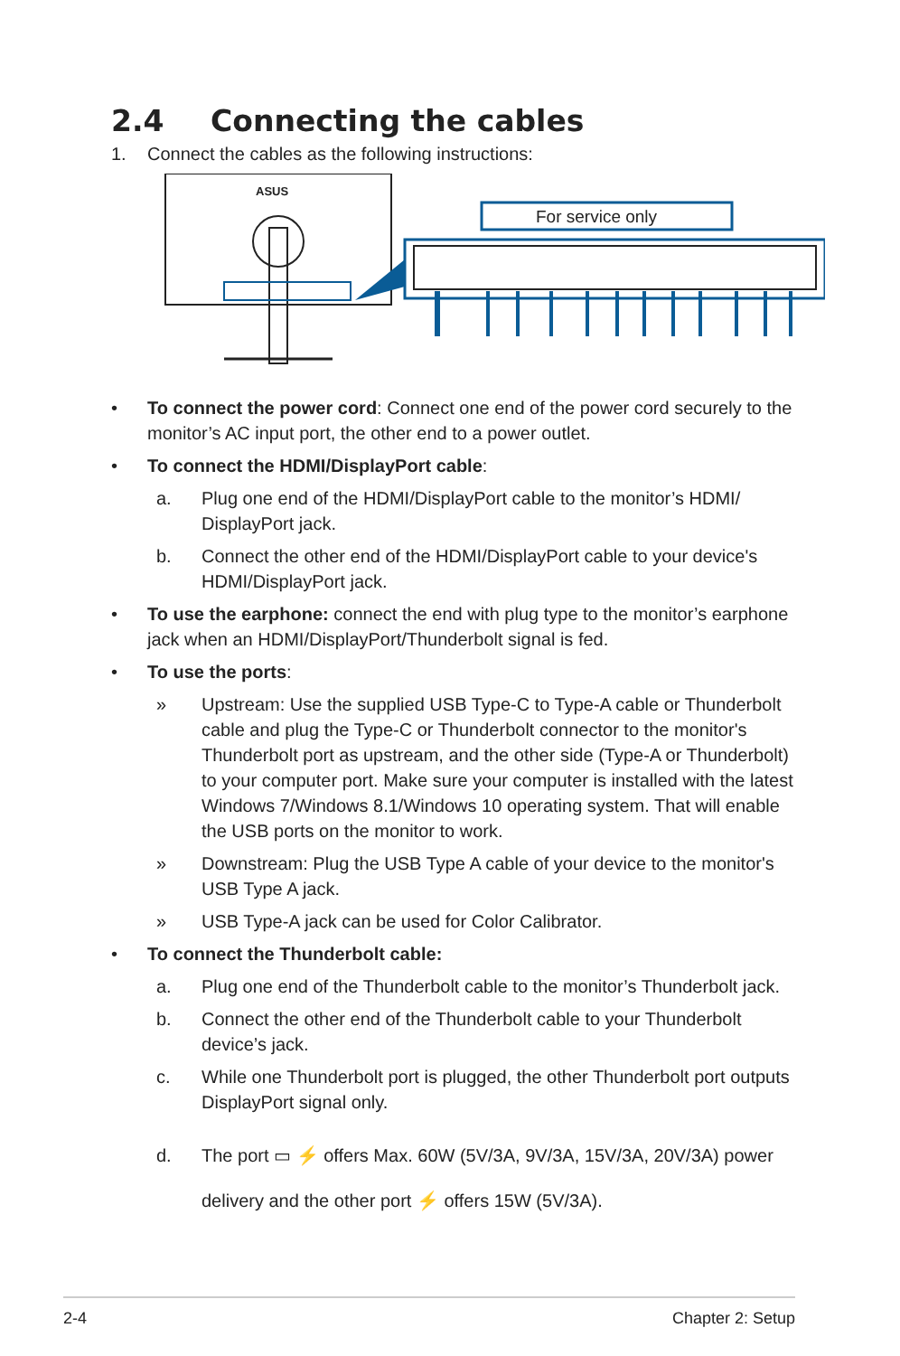2.4 Connecting the cables
1. Connect the cables as the following instructions:
ASUS
For service only
• To connect the power cord: Connect one end of the power cord securely to the monitor’s AC input port, the other end to a power outlet.
• To connect the HDMI/DisplayPort cable:
a. Plug one end of the HDMI/DisplayPort cable to the monitor’s HDMI/ DisplayPort jack.
b. Connect the other end of the HDMI/DisplayPort cable to your device's HDMI/DisplayPort jack.
• To use the earphone: connect the end with plug type to the monitor’s earphone jack when an HDMI/DisplayPort/Thunderbolt signal is fed.
• To use the ports:
» Upstream: Use the supplied USB Type-C to Type-A cable or Thunderbolt cable and plug the Type-C or Thunderbolt connector to the monitor's Thunderbolt port as upstream, and the other side (Type-A or Thunderbolt) to your computer port. Make sure your computer is installed with the latest Windows 7/Windows 8.1/Windows 10 operating system. That will enable the USB ports on the monitor to work.
» Downstream: Plug the USB Type A cable of your device to the monitor's USB Type A jack.
» USB Type-A jack can be used for Color Calibrator.
• To connect the Thunderbolt cable:
a. Plug one end of the Thunderbolt cable to the monitor’s Thunderbolt jack.
b. Connect the other end of the Thunderbolt cable to your Thunderbolt device’s jack.
c. While one Thunderbolt port is plugged, the other Thunderbolt port outputs DisplayPort signal only.
d. The port ▭ ⚡ offers Max. 60W (5V/3A, 9V/3A, 15V/3A, 20V/3A) power delivery and the other port ⚡ offers 15W (5V/3A).
2-4 Chapter 2: Setup